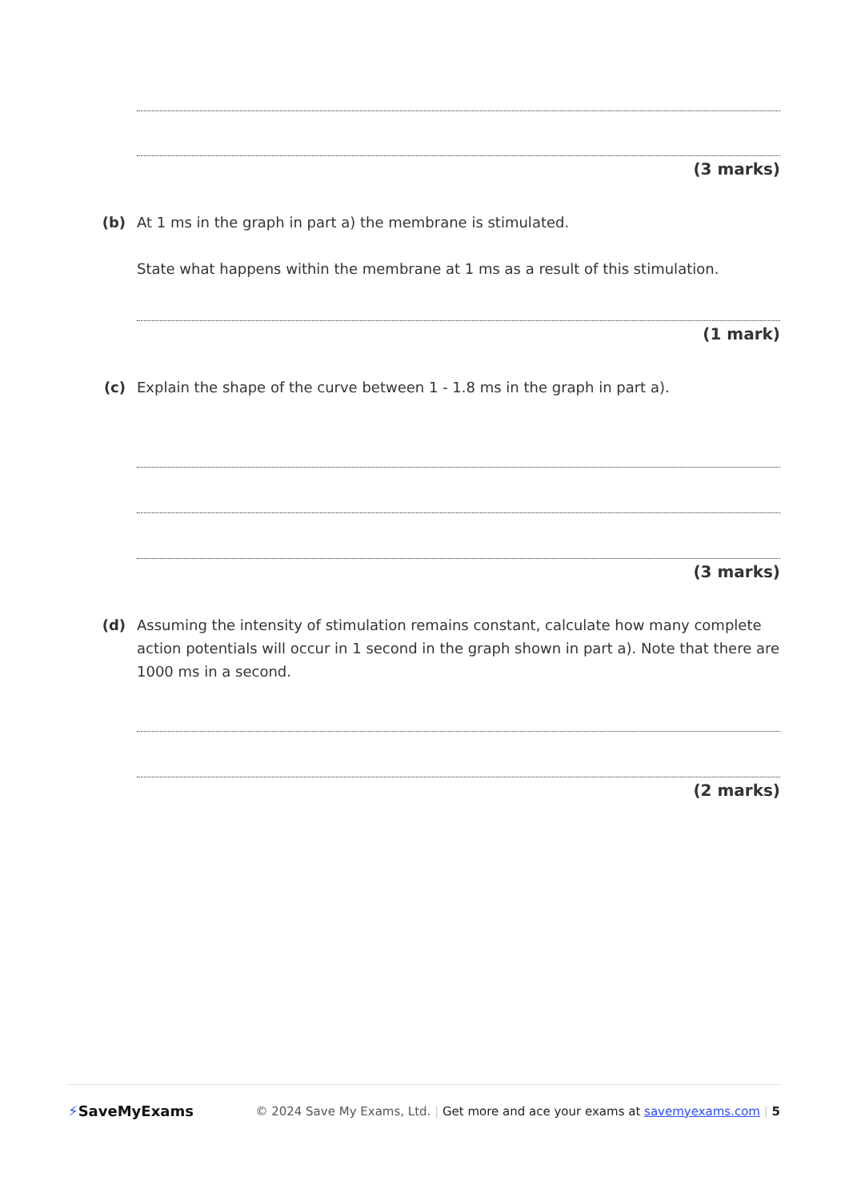(3 marks)
(b) At 1 ms in the graph in part a) the membrane is stimulated.
State what happens within the membrane at 1 ms as a result of this stimulation.
(1 mark)
(c) Explain the shape of the curve between 1 - 1.8 ms in the graph in part a).
(3 marks)
(d) Assuming the intensity of stimulation remains constant, calculate how many complete action potentials will occur in 1 second in the graph shown in part a). Note that there are 1000 ms in a second.
(2 marks)
⚡SaveMyExams
© 2024 Save My Exams, Ltd. | Get more and ace your exams at savemyexams.com | 5